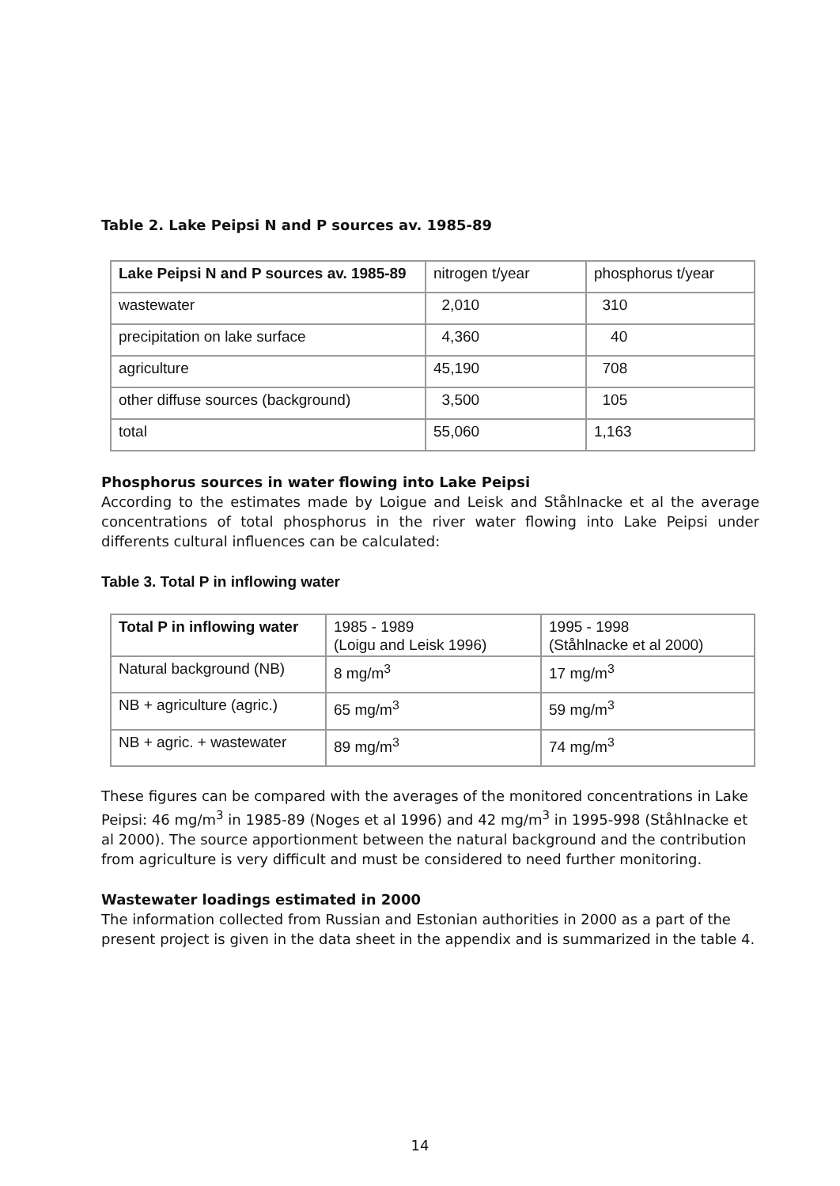Table 2. Lake Peipsi N and P sources av. 1985-89
| Lake Peipsi N and P sources av. 1985-89 | nitrogen t/year | phosphorus t/year |
| wastewater | 2,010 | 310 |
| precipitation on lake surface | 4,360 | 40 |
| agriculture | 45,190 | 708 |
| other diffuse sources (background) | 3,500 | 105 |
| total | 55,060 | 1,163 |
Phosphorus sources in water flowing into Lake Peipsi
According to the estimates made by Loigue and Leisk and Ståhlnacke et al the average concentrations of total phosphorus in the river water flowing into Lake Peipsi under differents cultural influences can be calculated:
Table 3. Total P in inflowing water
| Total P in inflowing water | 1985 - 1989 (Loigu and Leisk 1996) | 1995 - 1998 (Ståhlnacke et al 2000) |
| Natural background (NB) | 8 mg/m<sup>3</sup> | 17 mg/m<sup>3</sup> |
| NB + agriculture (agric.) | 65 mg/m<sup>3</sup> | 59 mg/m<sup>3</sup> |
| NB + agric. + wastewater | 89 mg/m<sup>3</sup> | 74 mg/m<sup>3</sup> |
These figures can be compared with the averages of the monitored concentrations in Lake Peipsi: 46 mg/m<sup>3</sup> in 1985-89 (Noges et al 1996) and 42 mg/m<sup>3</sup> in 1995-998 (Ståhlnacke et al 2000). The source apportionment between the natural background and the contribution from agriculture is very difficult and must be considered to need further monitoring.
Wastewater loadings estimated in 2000
The information collected from Russian and Estonian authorities in 2000 as a part of the present project is given in the data sheet in the appendix and is summarized in the table 4.
14